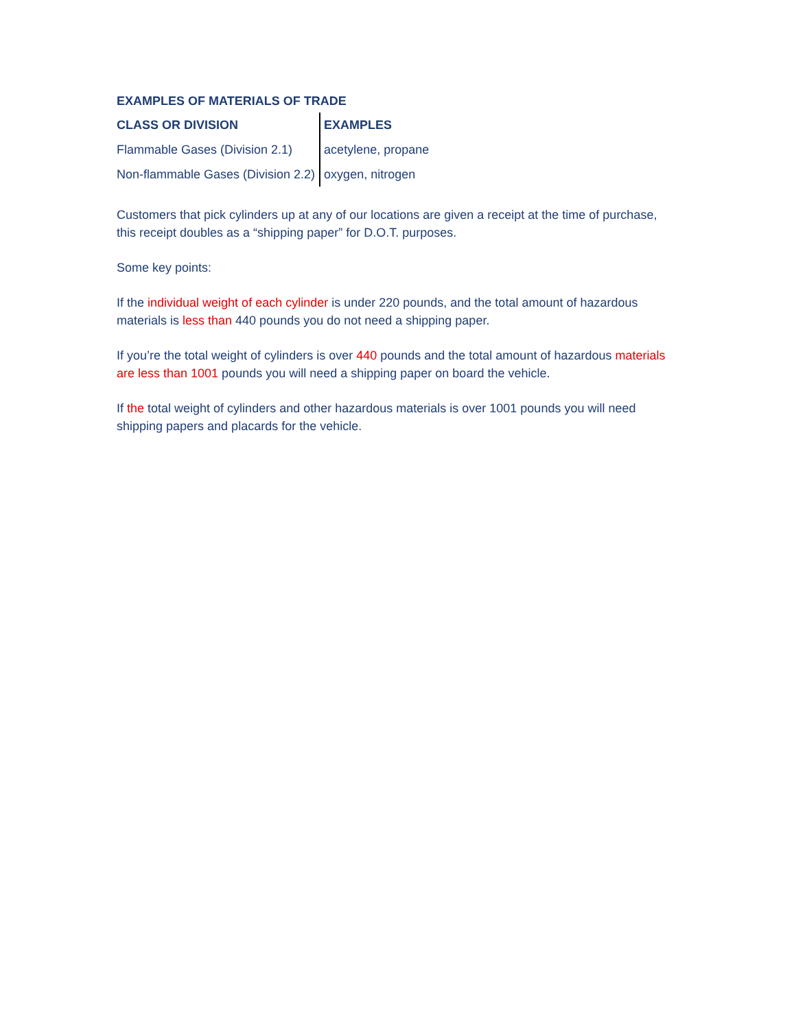EXAMPLES OF MATERIALS OF TRADE
| CLASS OR DIVISION | EXAMPLES |
| --- | --- |
| Flammable Gases (Division 2.1) | acetylene, propane |
| Non-flammable Gases (Division 2.2) | oxygen, nitrogen |
Customers that pick cylinders up at any of our locations are given a receipt at the time of purchase, this receipt doubles as a “shipping paper” for D.O.T. purposes.
Some key points:
If the individual weight of each cylinder is under 220 pounds, and the total amount of hazardous materials is less than 440 pounds you do not need a shipping paper.
If you’re the total weight of cylinders is over 440 pounds and the total amount of hazardous materials are less than 1001 pounds you will need a shipping paper on board the vehicle.
If the total weight of cylinders and other hazardous materials is over 1001 pounds you will need shipping papers and placards for the vehicle.